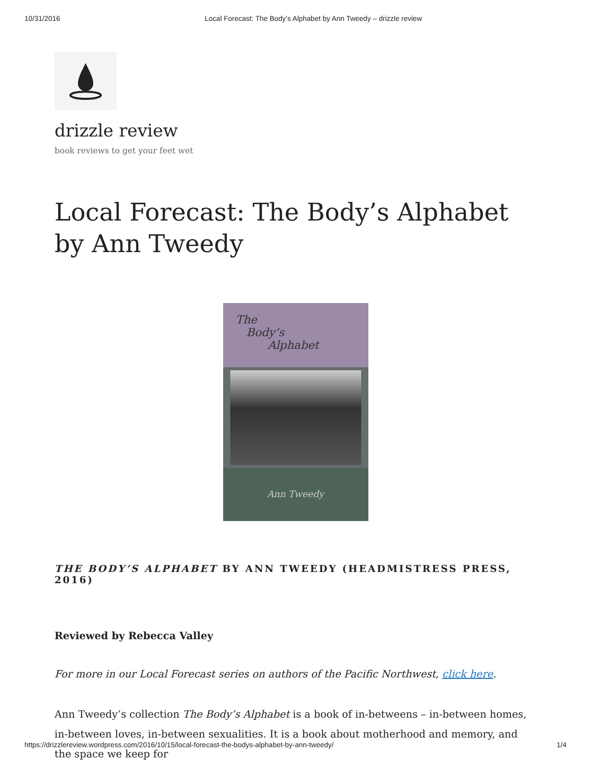10/31/2016 Local Forecast: The Body’s Alphabet by Ann Tweedy – drizzle review
drizzle review
book reviews to get your feet wet
Local Forecast: The Body’s Alphabet by Ann Tweedy
The
Body’s
Alphabet
Ann Tweedy
THE BODY’S ALPHABET BY ANN TWEEDY (HEADMISTRESS PRESS, 2016)
Reviewed by Rebecca Valley
For more in our Local Forecast series on authors of the Pacific Northwest, click here.
Ann Tweedy’s collection The Body’s Alphabet is a book of in-betweens – in-between homes, in-between loves, in-between sexualities. It is a book about motherhood and memory, and the space we keep for
https://drizzlereview.wordpress.com/2016/10/15/local-forecast-the-bodys-alphabet-by-ann-tweedy/ 1/4